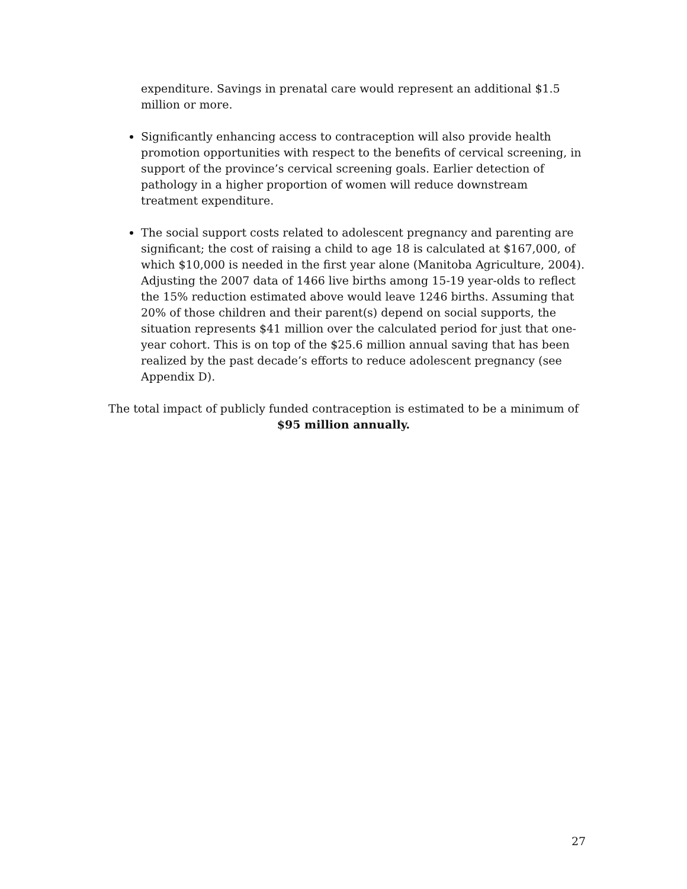expenditure. Savings in prenatal care would represent an additional $1.5 million or more.
Significantly enhancing access to contraception will also provide health promotion opportunities with respect to the benefits of cervical screening, in support of the province’s cervical screening goals. Earlier detection of pathology in a higher proportion of women will reduce downstream treatment expenditure.
The social support costs related to adolescent pregnancy and parenting are significant; the cost of raising a child to age 18 is calculated at $167,000, of which $10,000 is needed in the first year alone (Manitoba Agriculture, 2004). Adjusting the 2007 data of 1466 live births among 15-19 year-olds to reflect the 15% reduction estimated above would leave 1246 births. Assuming that 20% of those children and their parent(s) depend on social supports, the situation represents $41 million over the calculated period for just that one-year cohort. This is on top of the $25.6 million annual saving that has been realized by the past decade’s efforts to reduce adolescent pregnancy (see Appendix D).
The total impact of publicly funded contraception is estimated to be a minimum of $95 million annually.
27